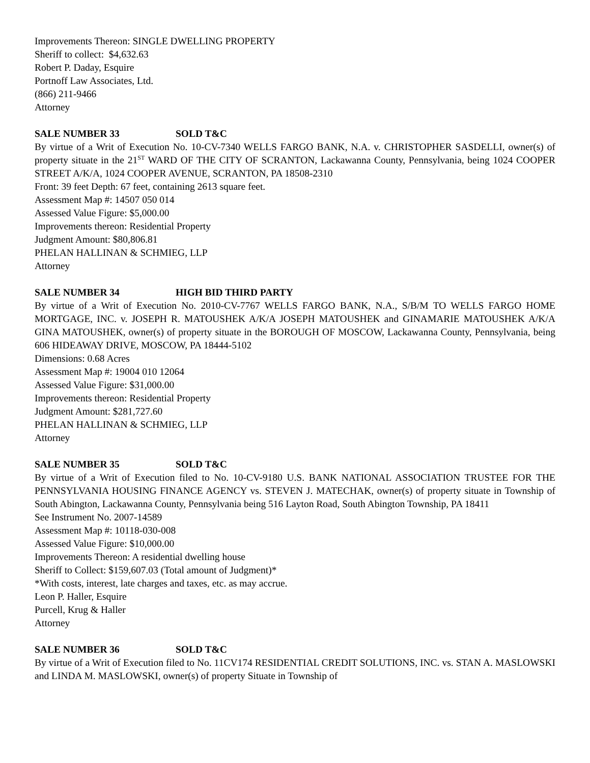Improvements Thereon: SINGLE DWELLING PROPERTY
Sheriff to collect: $4,632.63
Robert P. Daday, Esquire
Portnoff Law Associates, Ltd.
(866) 211-9466
Attorney
SALE NUMBER 33 SOLD T&C
By virtue of a Writ of Execution No. 10-CV-7340 WELLS FARGO BANK, N.A. v. CHRISTOPHER SASDELLI, owner(s) of property situate in the 21<sup>ST</sup> WARD OF THE CITY OF SCRANTON, Lackawanna County, Pennsylvania, being 1024 COOPER STREET A/K/A, 1024 COOPER AVENUE, SCRANTON, PA 18508-2310
Front: 39 feet Depth: 67 feet, containing 2613 square feet.
Assessment Map #: 14507 050 014
Assessed Value Figure: $5,000.00
Improvements thereon: Residential Property
Judgment Amount: $80,806.81
PHELAN HALLINAN & SCHMIEG, LLP
Attorney
SALE NUMBER 34 HIGH BID THIRD PARTY
By virtue of a Writ of Execution No. 2010-CV-7767 WELLS FARGO BANK, N.A., S/B/M TO WELLS FARGO HOME MORTGAGE, INC. v. JOSEPH R. MATOUSHEK A/K/A JOSEPH MATOUSHEK and GINAMARIE MATOUSHEK A/K/A GINA MATOUSHEK, owner(s) of property situate in the BOROUGH OF MOSCOW, Lackawanna County, Pennsylvania, being 606 HIDEAWAY DRIVE, MOSCOW, PA 18444-5102
Dimensions: 0.68 Acres
Assessment Map #: 19004 010 12064
Assessed Value Figure: $31,000.00
Improvements thereon: Residential Property
Judgment Amount: $281,727.60
PHELAN HALLINAN & SCHMIEG, LLP
Attorney
SALE NUMBER 35 SOLD T&C
By virtue of a Writ of Execution filed to No. 10-CV-9180 U.S. BANK NATIONAL ASSOCIATION TRUSTEE FOR THE PENNSYLVANIA HOUSING FINANCE AGENCY vs. STEVEN J. MATECHAK, owner(s) of property situate in Township of South Abington, Lackawanna County, Pennsylvania being 516 Layton Road, South Abington Township, PA 18411
See Instrument No. 2007-14589
Assessment Map #: 10118-030-008
Assessed Value Figure: $10,000.00
Improvements Thereon: A residential dwelling house
Sheriff to Collect: $159,607.03 (Total amount of Judgment)*
*With costs, interest, late charges and taxes, etc. as may accrue.
Leon P. Haller, Esquire
Purcell, Krug & Haller
Attorney
SALE NUMBER 36 SOLD T&C
By virtue of a Writ of Execution filed to No. 11CV174 RESIDENTIAL CREDIT SOLUTIONS, INC. vs. STAN A. MASLOWSKI and LINDA M. MASLOWSKI, owner(s) of property Situate in Township of